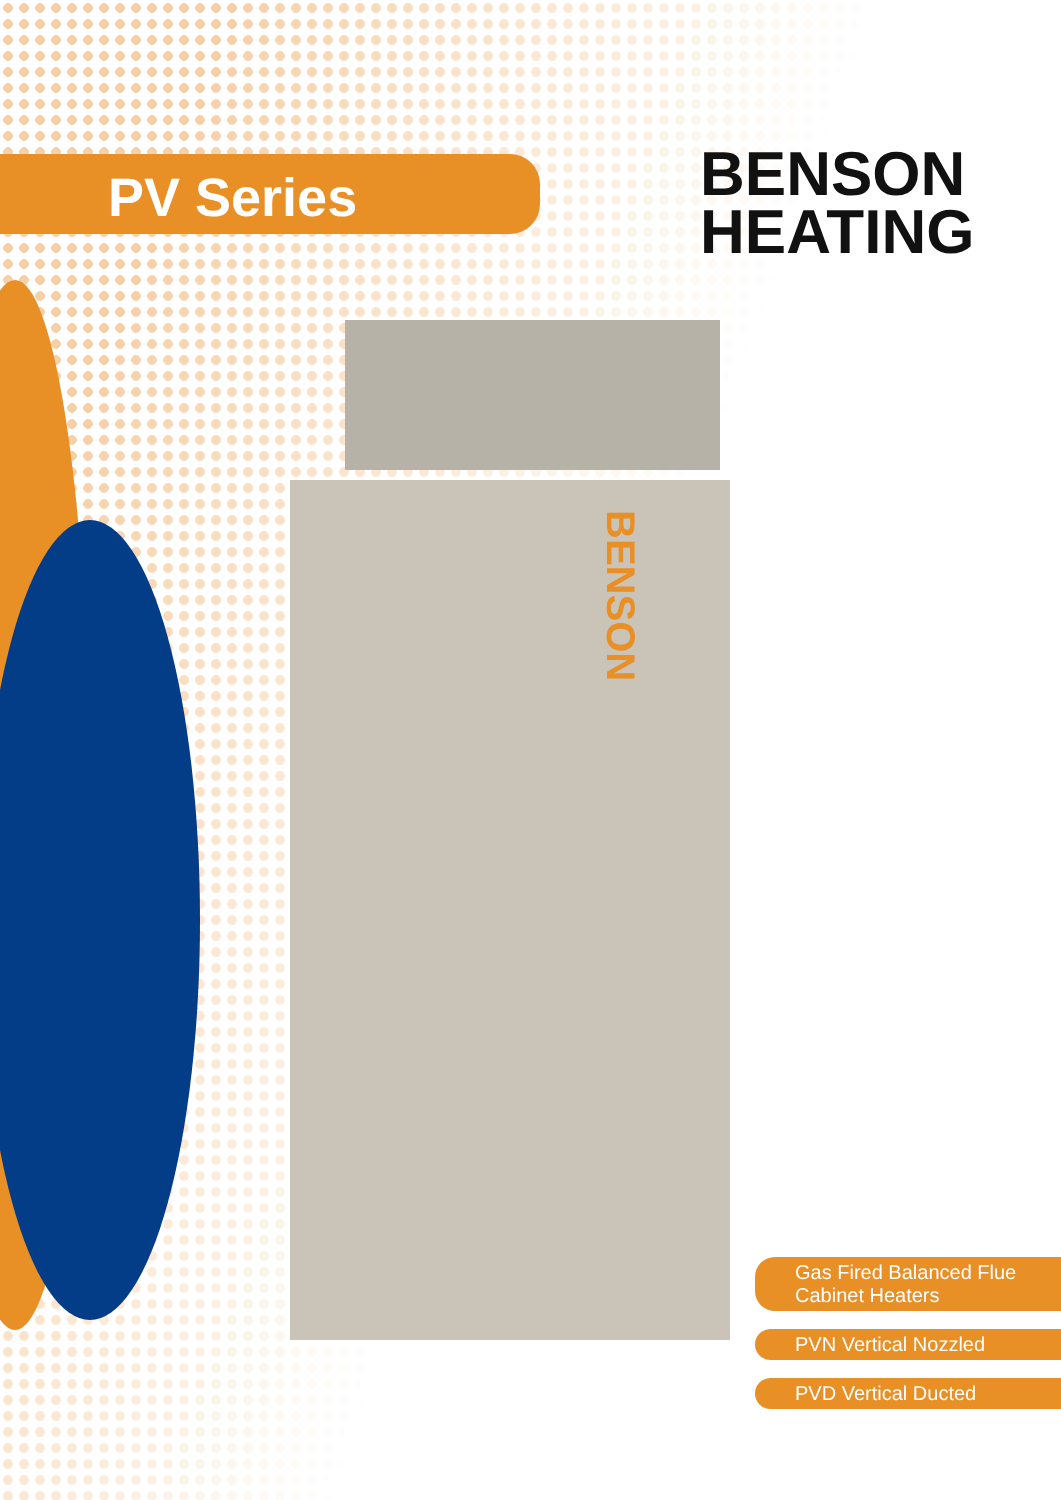PV Series
BENSON
HEATING
BENSON
Gas Fired Balanced Flue
Cabinet Heaters
PVN Vertical Nozzled
PVD Vertical Ducted